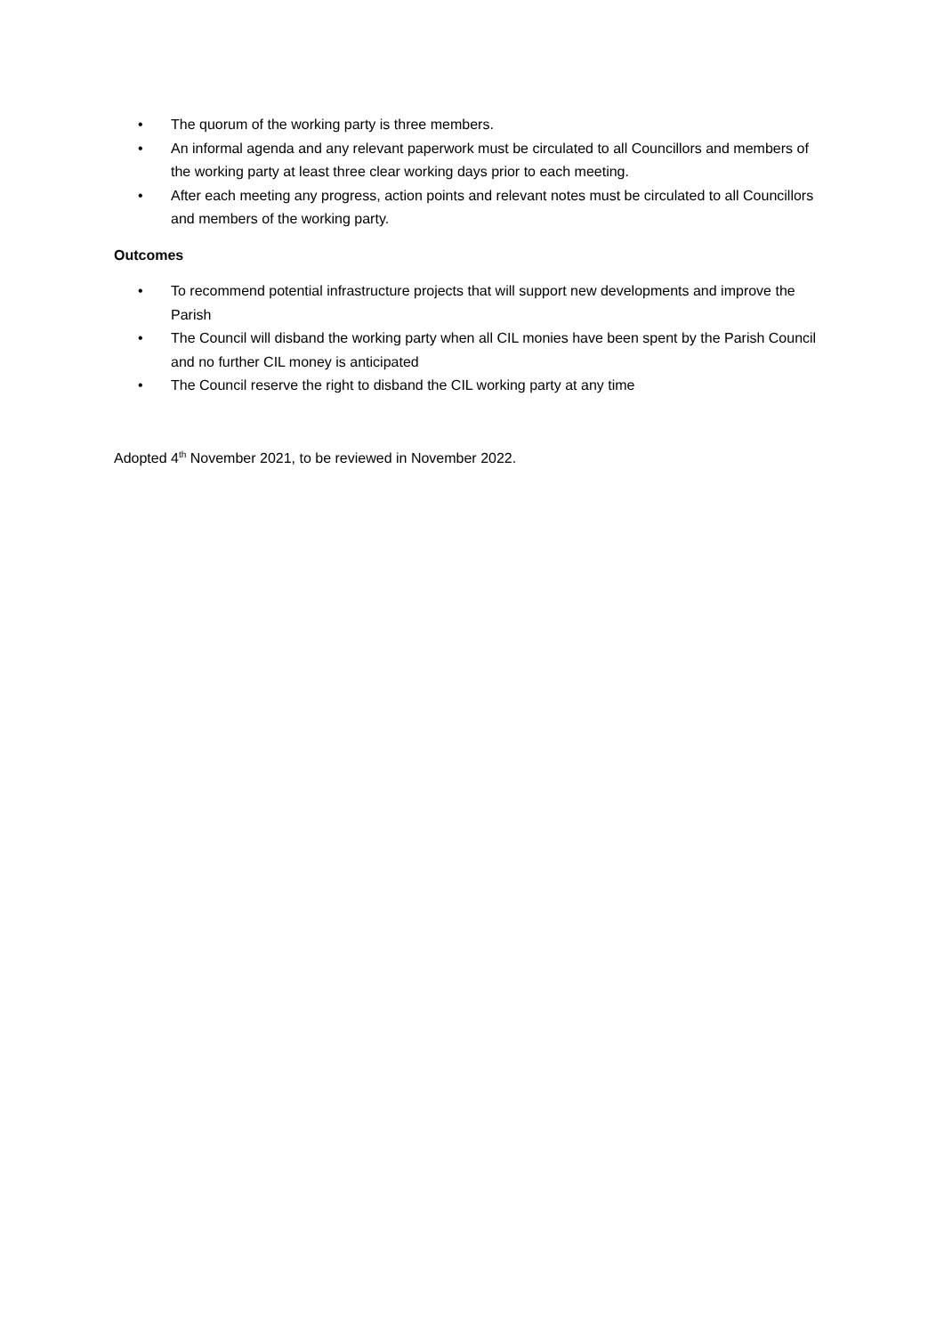• The quorum of the working party is three members.
• An informal agenda and any relevant paperwork must be circulated to all Councillors and members of the working party at least three clear working days prior to each meeting.
• After each meeting any progress, action points and relevant notes must be circulated to all Councillors and members of the working party.
Outcomes
• To recommend potential infrastructure projects that will support new developments and improve the Parish
• The Council will disband the working party when all CIL monies have been spent by the Parish Council and no further CIL money is anticipated
• The Council reserve the right to disband the CIL working party at any time
Adopted 4<sup>th</sup> November 2021, to be reviewed in November 2022.